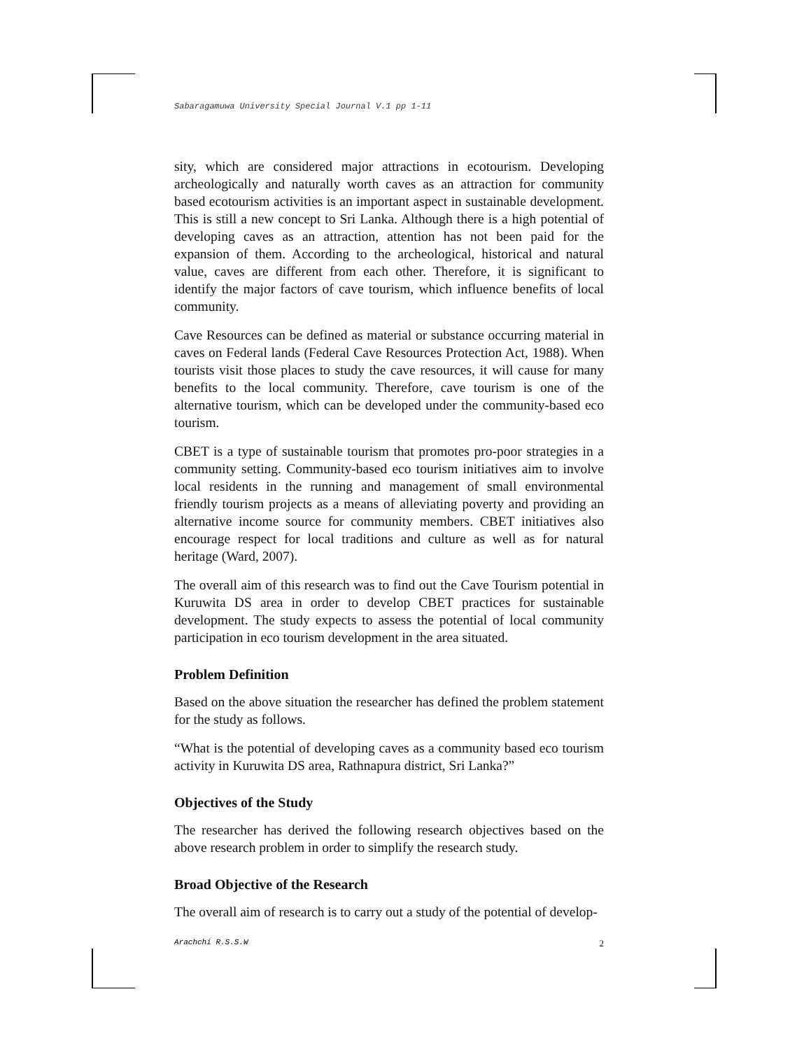Sabaragamuwa University Special Journal V.1 pp 1-11
sity, which are considered major attractions in ecotourism. Developing archeologically and naturally worth caves as an attraction for community based ecotourism activities is an important aspect in sustainable development. This is still a new concept to Sri Lanka. Although there is a high potential of developing caves as an attraction, attention has not been paid for the expansion of them. According to the archeological, historical and natural value, caves are different from each other. Therefore, it is significant to identify the major factors of cave tourism, which influence benefits of local community.
Cave Resources can be defined as material or substance occurring material in caves on Federal lands (Federal Cave Resources Protection Act, 1988). When tourists visit those places to study the cave resources, it will cause for many benefits to the local community. Therefore, cave tourism is one of the alternative tourism, which can be developed under the community-based eco tourism.
CBET is a type of sustainable tourism that promotes pro-poor strategies in a community setting. Community-based eco tourism initiatives aim to involve local residents in the running and management of small environmental friendly tourism projects as a means of alleviating poverty and providing an alternative income source for community members. CBET initiatives also encourage respect for local traditions and culture as well as for natural heritage (Ward, 2007).
The overall aim of this research was to find out the Cave Tourism potential in Kuruwita DS area in order to develop CBET practices for sustainable development. The study expects to assess the potential of local community participation in eco tourism development in the area situated.
Problem Definition
Based on the above situation the researcher has defined the problem statement for the study as follows.
“What is the potential of developing caves as a community based eco tourism activity in Kuruwita DS area, Rathnapura district, Sri Lanka?”
Objectives of the Study
The researcher has derived the following research objectives based on the above research problem in order to simplify the research study.
Broad Objective of the Research
The overall aim of research is to carry out a study of the potential of develop-
Arachchi R.S.S.W 2